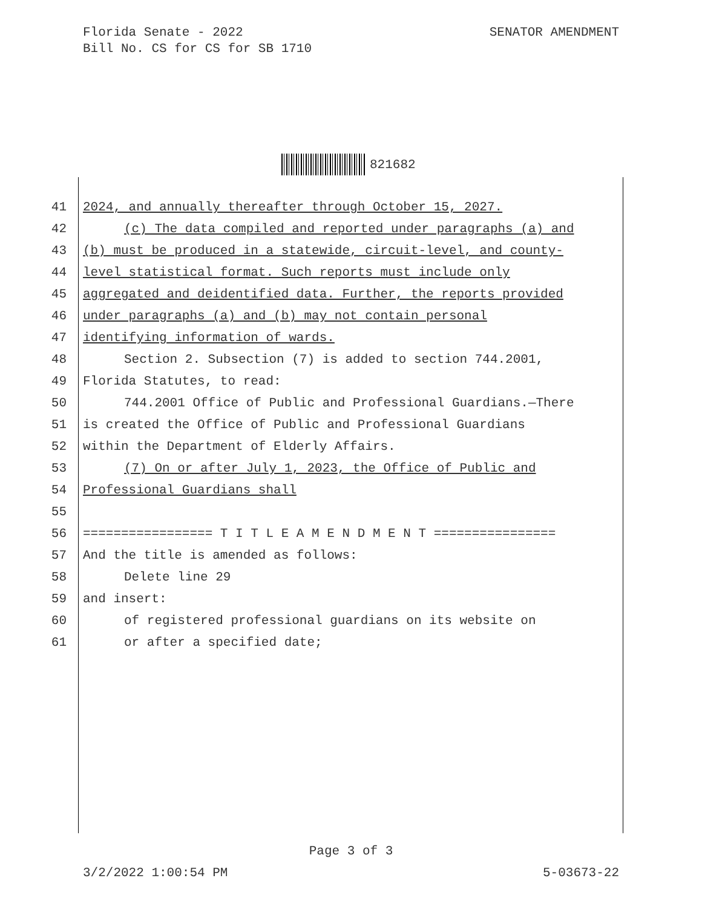SENATOR AMENDMENT Florida Senate - 2022
Bill No. CS for CS for SB 1710
821682
41 2024, and annually thereafter through October 15, 2027.
42 (c) The data compiled and reported under paragraphs (a) and
43 (b) must be produced in a statewide, circuit-level, and county-
44 level statistical format. Such reports must include only
45 aggregated and deidentified data. Further, the reports provided
46 under paragraphs (a) and (b) may not contain personal
47 identifying information of wards.
48 Section 2. Subsection (7) is added to section 744.2001,
49 Florida Statutes, to read:
50 744.2001 Office of Public and Professional Guardians.—There
51 is created the Office of Public and Professional Guardians
52 within the Department of Elderly Affairs.
53 (7) On or after July 1, 2023, the Office of Public and
54 Professional Guardians shall
55
56 ================= T I T L E A M E N D M E N T ================
57 And the title is amended as follows:
58 Delete line 29
59 and insert:
60 of registered professional guardians on its website on
61 or after a specified date;
Page 3 of 3
5-03673-22 3/2/2022 1:00:54 PM